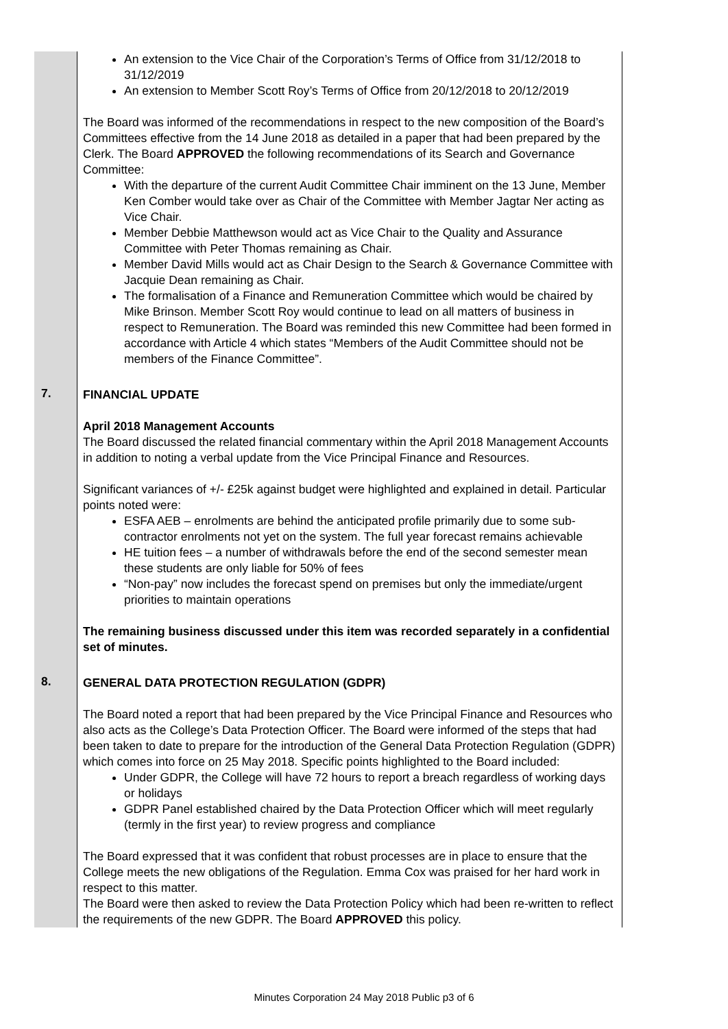| | An extension to the Vice Chair of the Corporation’s Terms of Office from 31/12/2018 to 31/12/2019 An extension to Member Scott Roy’s Terms of Office from 20/12/2018 to 20/12/2019 The Board was informed of the recommendations in respect to the new composition of the Board’s Committees effective from the 14 June 2018 as detailed in a paper that had been prepared by the Clerk. The Board APPROVED the following recommendations of its Search and Governance Committee: With the departure of the current Audit Committee Chair imminent on the 13 June, Member Ken Comber would take over as Chair of the Committee with Member Jagtar Ner acting as Vice Chair. Member Debbie Matthewson would act as Vice Chair to the Quality and Assurance Committee with Peter Thomas remaining as Chair. Member David Mills would act as Chair Design to the Search & Governance Committee with Jacquie Dean remaining as Chair. The formalisation of a Finance and Remuneration Committee which would be chaired by Mike Brinson. Member Scott Roy would continue to lead on all matters of business in respect to Remuneration. The Board was reminded this new Committee had been formed in accordance with Article 4 which states “Members of the Audit Committee should not be members of the Finance Committee”. |
| 7. | FINANCIAL UPDATE April 2018 Management Accounts The Board discussed the related financial commentary within the April 2018 Management Accounts in addition to noting a verbal update from the Vice Principal Finance and Resources. Significant variances of +/- £25k against budget were highlighted and explained in detail. Particular points noted were: ESFA AEB – enrolments are behind the anticipated profile primarily due to some sub-contractor enrolments not yet on the system. The full year forecast remains achievable HE tuition fees – a number of withdrawals before the end of the second semester mean these students are only liable for 50% of fees “Non-pay” now includes the forecast spend on premises but only the immediate/urgent priorities to maintain operations The remaining business discussed under this item was recorded separately in a confidential set of minutes. |
| 8. | GENERAL DATA PROTECTION REGULATION (GDPR) The Board noted a report that had been prepared by the Vice Principal Finance and Resources who also acts as the College’s Data Protection Officer. The Board were informed of the steps that had been taken to date to prepare for the introduction of the General Data Protection Regulation (GDPR) which comes into force on 25 May 2018. Specific points highlighted to the Board included: Under GDPR, the College will have 72 hours to report a breach regardless of working days or holidays GDPR Panel established chaired by the Data Protection Officer which will meet regularly (termly in the first year) to review progress and compliance The Board expressed that it was confident that robust processes are in place to ensure that the College meets the new obligations of the Regulation. Emma Cox was praised for her hard work in respect to this matter. The Board were then asked to review the Data Protection Policy which had been re-written to reflect the requirements of the new GDPR. The Board APPROVED this policy. |
Minutes Corporation 24 May 2018 Public p3 of 6